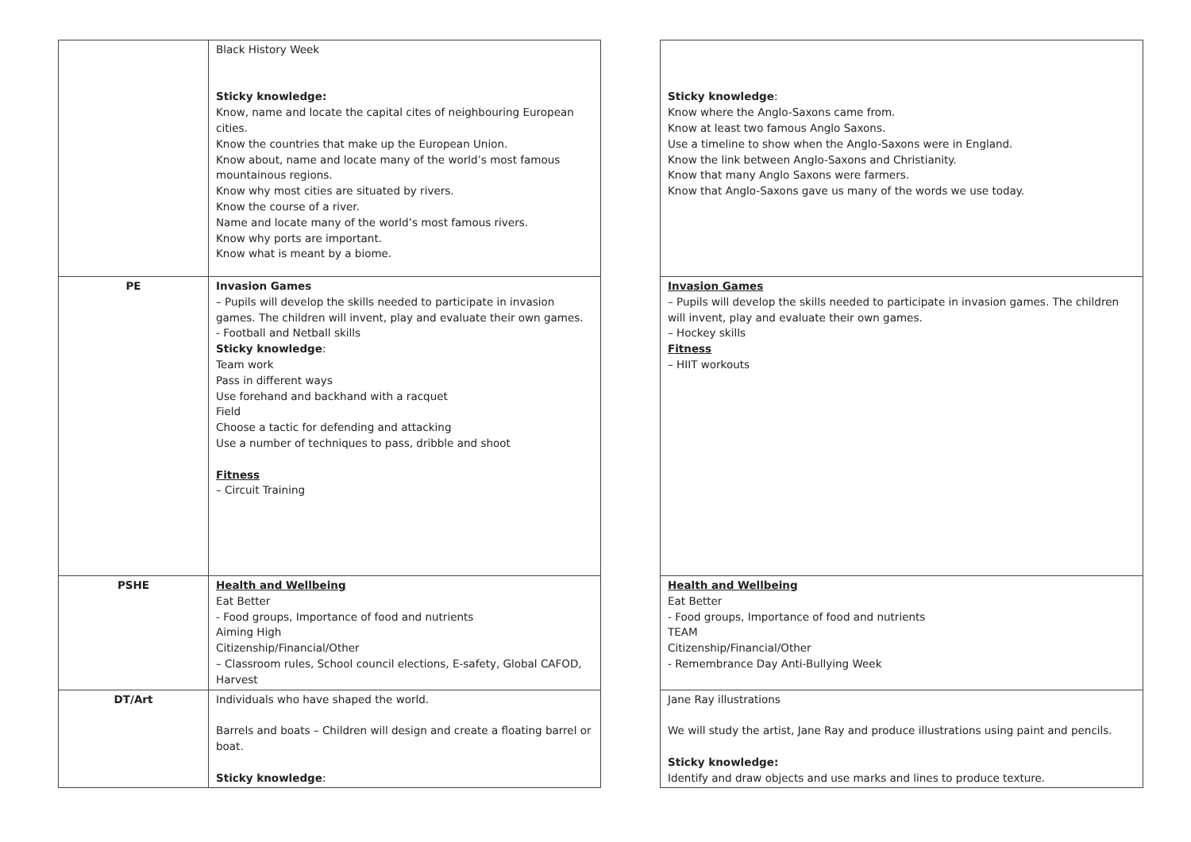| | Black History Week Sticky knowledge: Know, name and locate the capital cites of neighbouring European cities. Know the countries that make up the European Union. Know about, name and locate many of the world’s most famous mountainous regions. Know why most cities are situated by rivers. Know the course of a river. Name and locate many of the world’s most famous rivers. Know why ports are important. Know what is meant by a biome. | | Sticky knowledge : Know where the Anglo-Saxons came from. Know at least two famous Anglo Saxons. Use a timeline to show when the Anglo-Saxons were in England. Know the link between Anglo-Saxons and Christianity. Know that many Anglo Saxons were farmers. Know that Anglo-Saxons gave us many of the words we use today. |
| PE | Invasion Games – Pupils will develop the skills needed to participate in invasion games. The children will invent, play and evaluate their own games. - Football and Netball skills Sticky knowledge : Team work Pass in different ways Use forehand and backhand with a racquet Field Choose a tactic for defending and attacking Use a number of techniques to pass, dribble and shoot Fitness – Circuit Training | | Invasion Games – Pupils will develop the skills needed to participate in invasion games. The children will invent, play and evaluate their own games. – Hockey skills Fitness – HIIT workouts |
| PSHE | Health and Wellbeing Eat Better - Food groups, Importance of food and nutrients Aiming High Citizenship/Financial/Other – Classroom rules, School council elections, E-safety, Global CAFOD, Harvest | | Health and Wellbeing Eat Better - Food groups, Importance of food and nutrients TEAM Citizenship/Financial/Other - Remembrance Day Anti-Bullying Week |
| DT/Art | Individuals who have shaped the world. Barrels and boats – Children will design and create a floating barrel or boat. Sticky knowledge : | | Jane Ray illustrations We will study the artist, Jane Ray and produce illustrations using paint and pencils. Sticky knowledge: Identify and draw objects and use marks and lines to produce texture. |